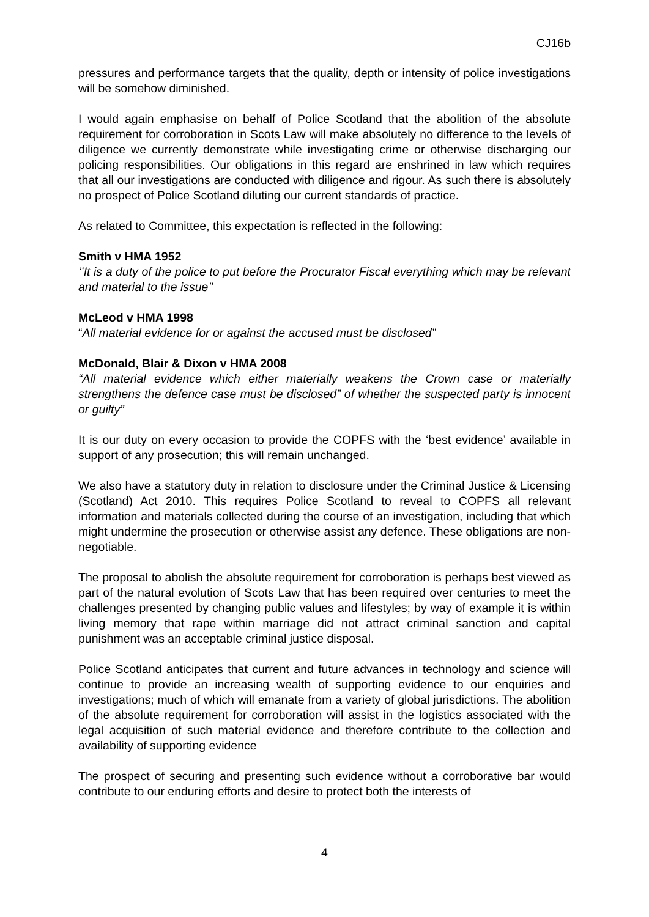CJ16b
pressures and performance targets that the quality, depth or intensity of police investigations will be somehow diminished.
I would again emphasise on behalf of Police Scotland that the abolition of the absolute requirement for corroboration in Scots Law will make absolutely no difference to the levels of diligence we currently demonstrate while investigating crime or otherwise discharging our policing responsibilities. Our obligations in this regard are enshrined in law which requires that all our investigations are conducted with diligence and rigour. As such there is absolutely no prospect of Police Scotland diluting our current standards of practice.
As related to Committee, this expectation is reflected in the following:
Smith v HMA 1952
‘’It is a duty of the police to put before the Procurator Fiscal everything which may be relevant and material to the issue’’
McLeod v HMA 1998
“All material evidence for or against the accused must be disclosed”
McDonald, Blair & Dixon v HMA 2008
“All material evidence which either materially weakens the Crown case or materially strengthens the defence case must be disclosed” of whether the suspected party is innocent or guilty”
It is our duty on every occasion to provide the COPFS with the ‘best evidence’ available in support of any prosecution; this will remain unchanged.
We also have a statutory duty in relation to disclosure under the Criminal Justice & Licensing (Scotland) Act 2010. This requires Police Scotland to reveal to COPFS all relevant information and materials collected during the course of an investigation, including that which might undermine the prosecution or otherwise assist any defence. These obligations are non-negotiable.
The proposal to abolish the absolute requirement for corroboration is perhaps best viewed as part of the natural evolution of Scots Law that has been required over centuries to meet the challenges presented by changing public values and lifestyles; by way of example it is within living memory that rape within marriage did not attract criminal sanction and capital punishment was an acceptable criminal justice disposal.
Police Scotland anticipates that current and future advances in technology and science will continue to provide an increasing wealth of supporting evidence to our enquiries and investigations; much of which will emanate from a variety of global jurisdictions. The abolition of the absolute requirement for corroboration will assist in the logistics associated with the legal acquisition of such material evidence and therefore contribute to the collection and availability of supporting evidence
The prospect of securing and presenting such evidence without a corroborative bar would contribute to our enduring efforts and desire to protect both the interests of
4